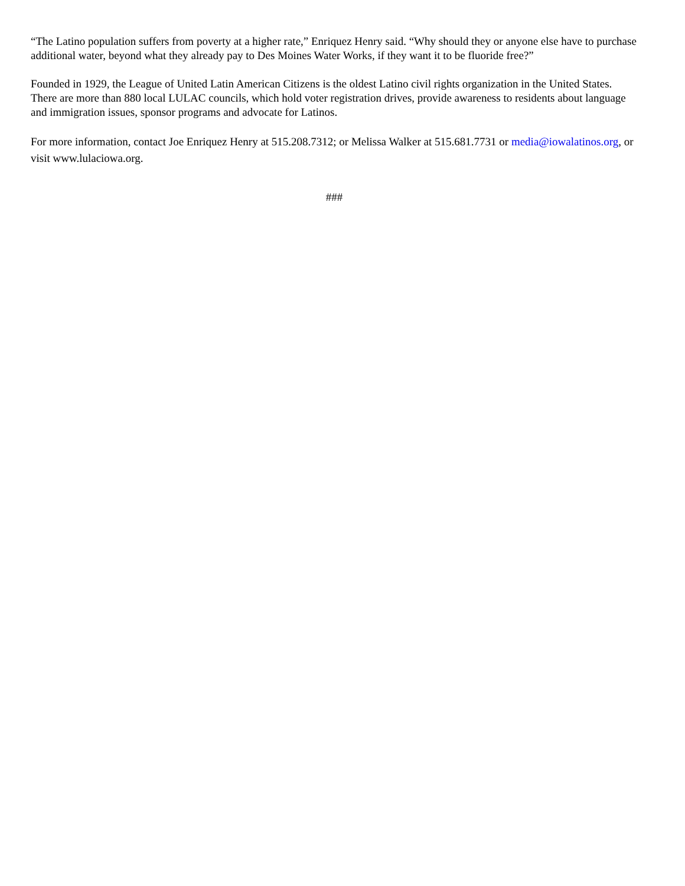“The Latino population suffers from poverty at a higher rate,” Enriquez Henry said. “Why should they or anyone else have to purchase additional water, beyond what they already pay to Des Moines Water Works, if they want it to be fluoride free?”
Founded in 1929, the League of United Latin American Citizens is the oldest Latino civil rights organization in the United States. There are more than 880 local LULAC councils, which hold voter registration drives, provide awareness to residents about language and immigration issues, sponsor programs and advocate for Latinos.
For more information, contact Joe Enriquez Henry at 515.208.7312; or Melissa Walker at 515.681.7731 or media@iowalatinos.org, or visit www.lulaciowa.org.
###